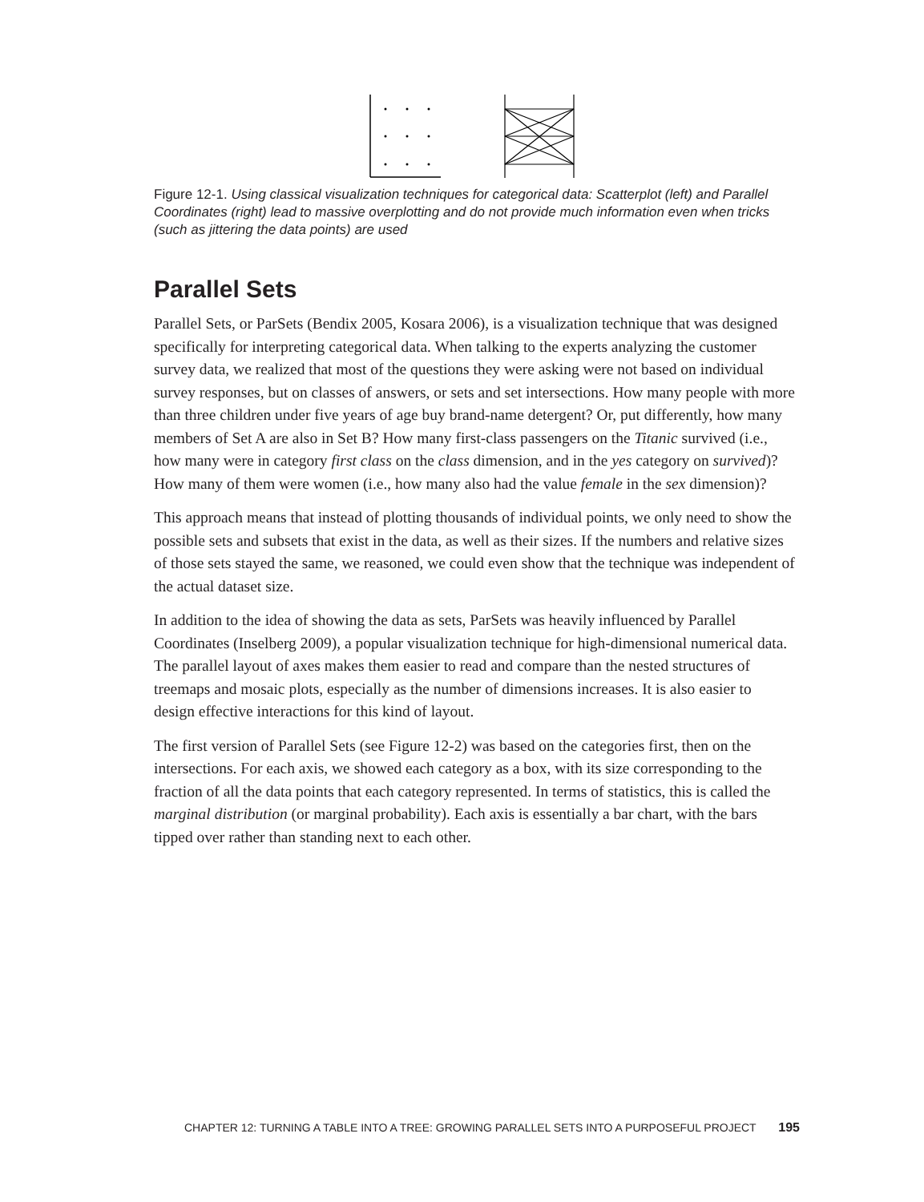Figure 12-1. Using classical visualization techniques for categorical data: Scatterplot (left) and Parallel Coordinates (right) lead to massive overplotting and do not provide much information even when tricks (such as jittering the data points) are used
Parallel Sets
Parallel Sets, or ParSets (Bendix 2005, Kosara 2006), is a visualization technique that was designed specifically for interpreting categorical data. When talking to the experts analyzing the customer survey data, we realized that most of the questions they were asking were not based on individual survey responses, but on classes of answers, or sets and set intersections. How many people with more than three children under five years of age buy brand-name detergent? Or, put differently, how many members of Set A are also in Set B? How many first-class passengers on the Titanic survived (i.e., how many were in category first class on the class dimension, and in the yes category on survived)? How many of them were women (i.e., how many also had the value female in the sex dimension)?
This approach means that instead of plotting thousands of individual points, we only need to show the possible sets and subsets that exist in the data, as well as their sizes. If the numbers and relative sizes of those sets stayed the same, we reasoned, we could even show that the technique was independent of the actual dataset size.
In addition to the idea of showing the data as sets, ParSets was heavily influenced by Parallel Coordinates (Inselberg 2009), a popular visualization technique for high-dimensional numerical data. The parallel layout of axes makes them easier to read and compare than the nested structures of treemaps and mosaic plots, especially as the number of dimensions increases. It is also easier to design effective interactions for this kind of layout.
The first version of Parallel Sets (see Figure 12-2) was based on the categories first, then on the intersections. For each axis, we showed each category as a box, with its size corresponding to the fraction of all the data points that each category represented. In terms of statistics, this is called the marginal distribution (or marginal probability). Each axis is essentially a bar chart, with the bars tipped over rather than standing next to each other.
CHAPTER 12: TURNING A TABLE INTO A TREE: GROWING PARALLEL SETS INTO A PURPOSEFUL PROJECT 195